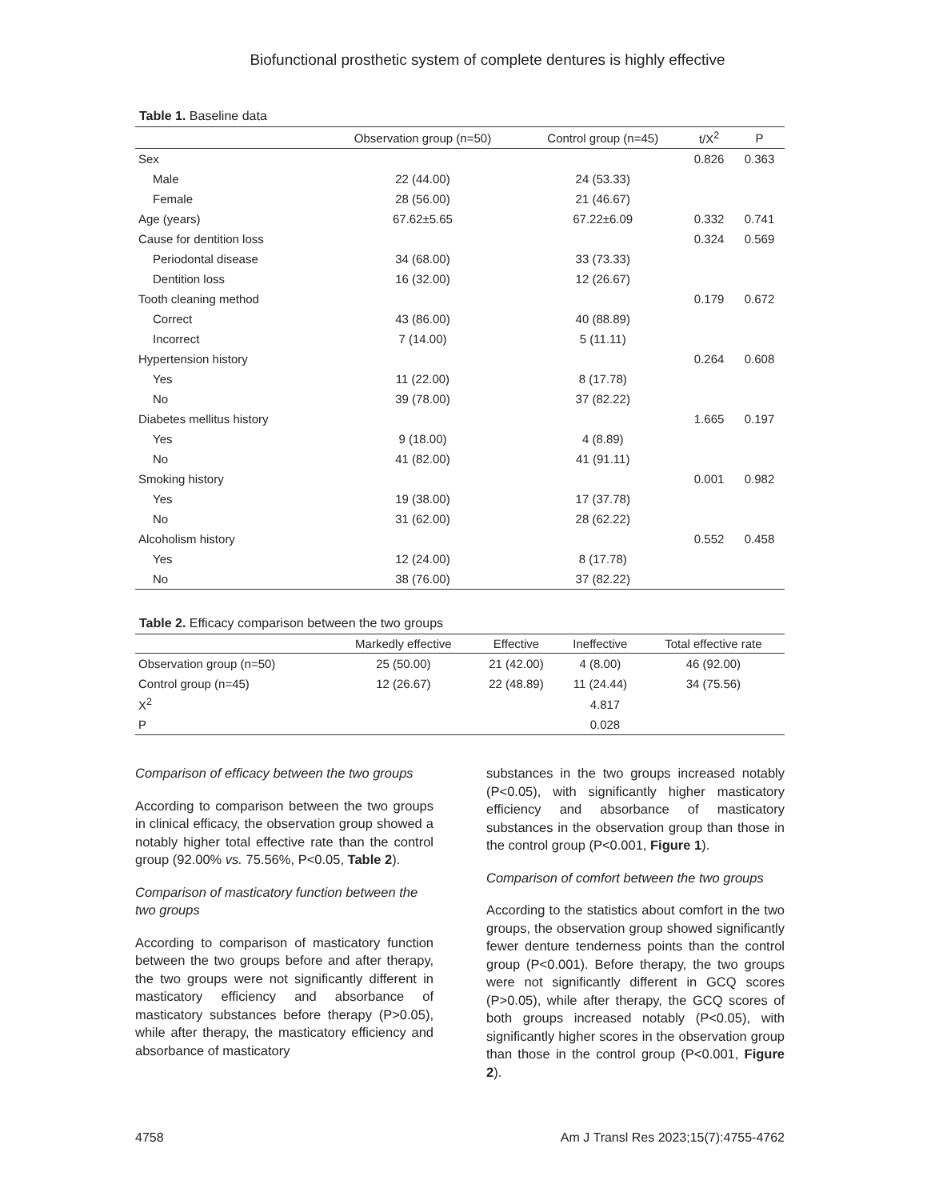Biofunctional prosthetic system of complete dentures is highly effective
Table 1. Baseline data
| | Observation group (n=50) | Control group (n=45) | t/X<sup>2</sup> | P |
| --- | --- | --- | --- | --- |
| Sex | | | 0.826 | 0.363 |
| Male | 22 (44.00) | 24 (53.33) | | |
| Female | 28 (56.00) | 21 (46.67) | | |
| Age (years) | 67.62±5.65 | 67.22±6.09 | 0.332 | 0.741 |
| Cause for dentition loss | | | 0.324 | 0.569 |
| Periodontal disease | 34 (68.00) | 33 (73.33) | | |
| Dentition loss | 16 (32.00) | 12 (26.67) | | |
| Tooth cleaning method | | | 0.179 | 0.672 |
| Correct | 43 (86.00) | 40 (88.89) | | |
| Incorrect | 7 (14.00) | 5 (11.11) | | |
| Hypertension history | | | 0.264 | 0.608 |
| Yes | 11 (22.00) | 8 (17.78) | | |
| No | 39 (78.00) | 37 (82.22) | | |
| Diabetes mellitus history | | | 1.665 | 0.197 |
| Yes | 9 (18.00) | 4 (8.89) | | |
| No | 41 (82.00) | 41 (91.11) | | |
| Smoking history | | | 0.001 | 0.982 |
| Yes | 19 (38.00) | 17 (37.78) | | |
| No | 31 (62.00) | 28 (62.22) | | |
| Alcoholism history | | | 0.552 | 0.458 |
| Yes | 12 (24.00) | 8 (17.78) | | |
| No | 38 (76.00) | 37 (82.22) | | |
Table 2. Efficacy comparison between the two groups
| | Markedly effective | Effective | Ineffective | Total effective rate |
| --- | --- | --- | --- | --- |
| Observation group (n=50) | 25 (50.00) | 21 (42.00) | 4 (8.00) | 46 (92.00) |
| Control group (n=45) | 12 (26.67) | 22 (48.89) | 11 (24.44) | 34 (75.56) |
| X<sup>2</sup> | 4.817 | | | |
| P | 0.028 | | | |
Comparison of efficacy between the two groups
According to comparison between the two groups in clinical efficacy, the observation group showed a notably higher total effective rate than the control group (92.00% vs. 75.56%, P<0.05, Table 2).
Comparison of masticatory function between the two groups
According to comparison of masticatory function between the two groups before and after therapy, the two groups were not significantly different in masticatory efficiency and absorbance of masticatory substances before therapy (P>0.05), while after therapy, the masticatory efficiency and absorbance of masticatory
substances in the two groups increased notably (P<0.05), with significantly higher masticatory efficiency and absorbance of masticatory substances in the observation group than those in the control group (P<0.001, Figure 1).
Comparison of comfort between the two groups
According to the statistics about comfort in the two groups, the observation group showed significantly fewer denture tenderness points than the control group (P<0.001). Before therapy, the two groups were not significantly different in GCQ scores (P>0.05), while after therapy, the GCQ scores of both groups increased notably (P<0.05), with significantly higher scores in the observation group than those in the control group (P<0.001, Figure 2).
4758 Am J Transl Res 2023;15(7):4755-4762